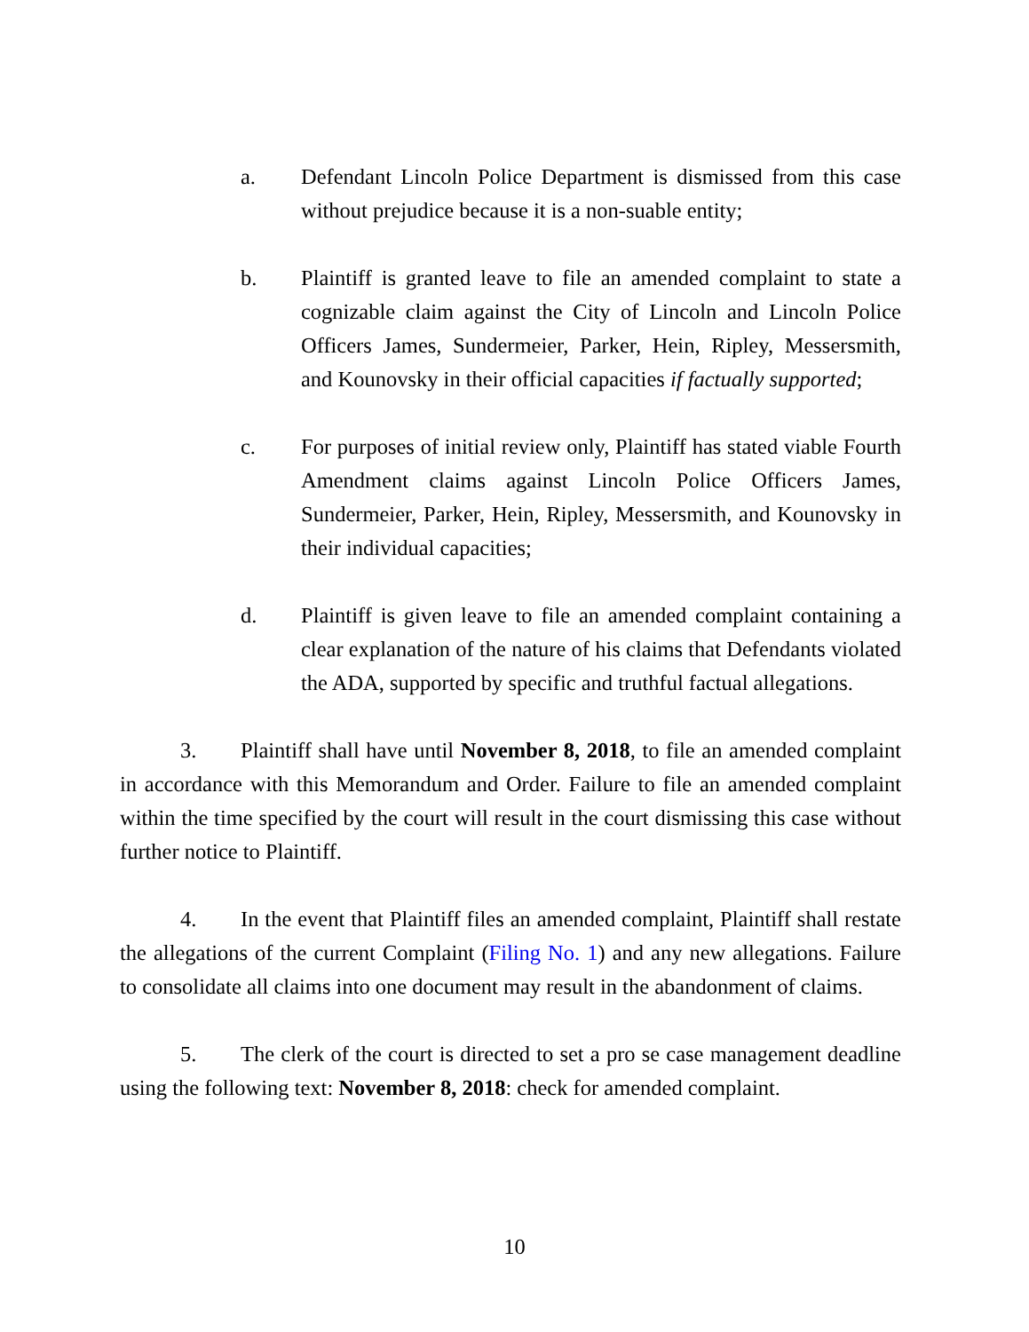a. Defendant Lincoln Police Department is dismissed from this case without prejudice because it is a non-suable entity;
b. Plaintiff is granted leave to file an amended complaint to state a cognizable claim against the City of Lincoln and Lincoln Police Officers James, Sundermeier, Parker, Hein, Ripley, Messersmith, and Kounovsky in their official capacities if factually supported;
c. For purposes of initial review only, Plaintiff has stated viable Fourth Amendment claims against Lincoln Police Officers James, Sundermeier, Parker, Hein, Ripley, Messersmith, and Kounovsky in their individual capacities;
d. Plaintiff is given leave to file an amended complaint containing a clear explanation of the nature of his claims that Defendants violated the ADA, supported by specific and truthful factual allegations.
3. Plaintiff shall have until November 8, 2018, to file an amended complaint in accordance with this Memorandum and Order. Failure to file an amended complaint within the time specified by the court will result in the court dismissing this case without further notice to Plaintiff.
4. In the event that Plaintiff files an amended complaint, Plaintiff shall restate the allegations of the current Complaint (Filing No. 1) and any new allegations. Failure to consolidate all claims into one document may result in the abandonment of claims.
5. The clerk of the court is directed to set a pro se case management deadline using the following text: November 8, 2018: check for amended complaint.
10